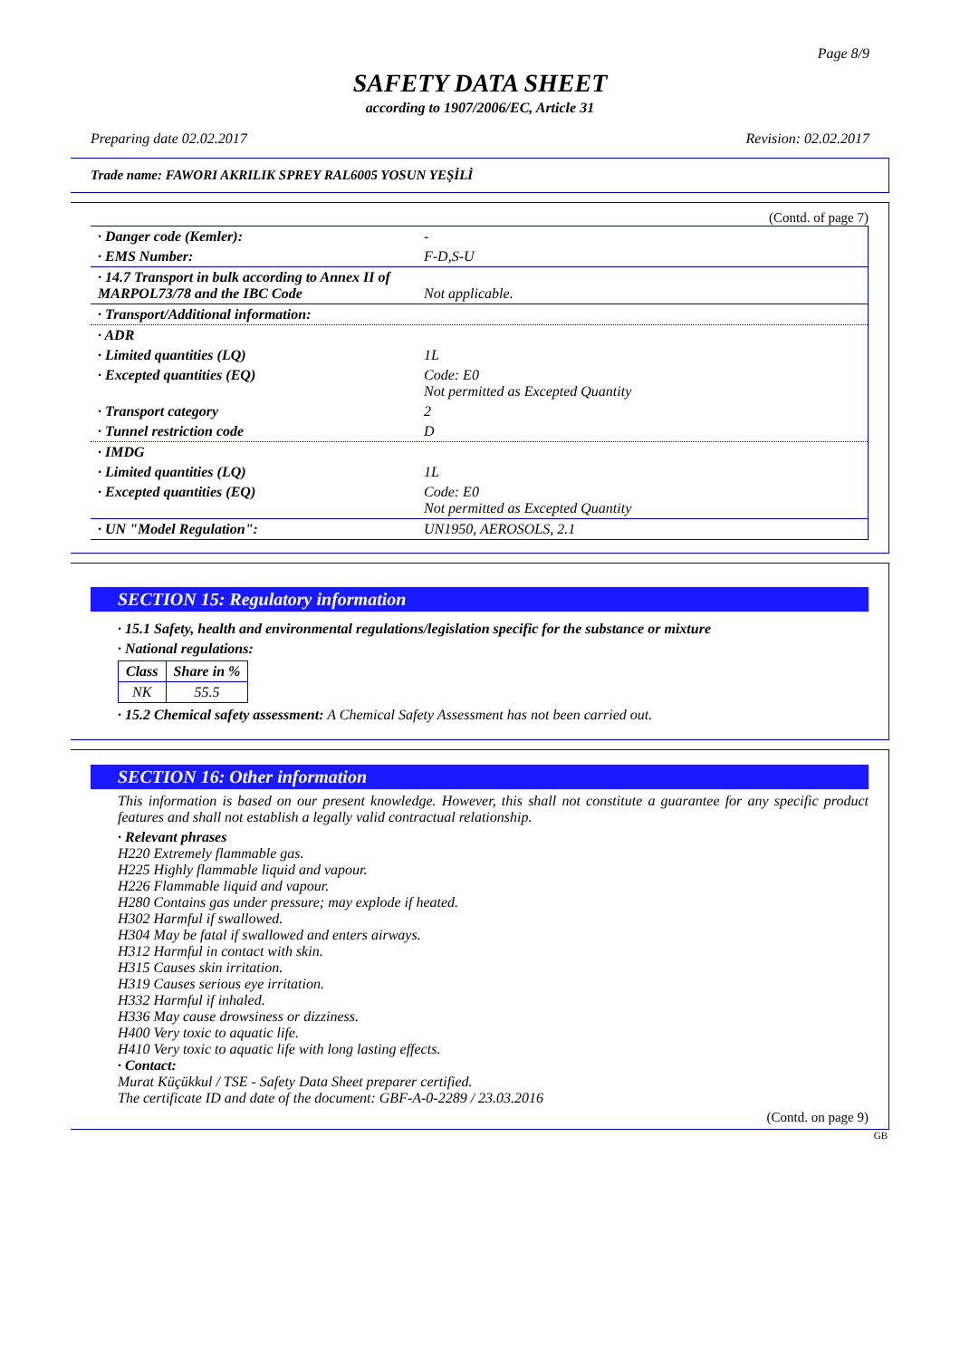Page 8/9
SAFETY DATA SHEET
according to 1907/2006/EC, Article 31
Preparing date 02.02.2017 Revision: 02.02.2017
Trade name: FAWORI AKRILIK SPREY RAL6005 YOSUN YEŞİLİ
(Contd. of page 7)
· Danger code (Kemler): -
· EMS Number: F-D,S-U
· 14.7 Transport in bulk according to Annex II of MARPOL73/78 and the IBC Code
Not applicable.
· Transport/Additional information:
· ADR
· Limited quantities (LQ) 1L
· Excepted quantities (EQ) Code: E0
Not permitted as Excepted Quantity
· Transport category 2
· Tunnel restriction code D
· IMDG
· Limited quantities (LQ) 1L
· Excepted quantities (EQ) Code: E0
Not permitted as Excepted Quantity
· UN "Model Regulation": UN1950, AEROSOLS, 2.1
SECTION 15: Regulatory information
· 15.1 Safety, health and environmental regulations/legislation specific for the substance or mixture
· National regulations:
| Class | Share in % |
| --- | --- |
| NK | 55.5 |
· 15.2 Chemical safety assessment: A Chemical Safety Assessment has not been carried out.
SECTION 16: Other information
This information is based on our present knowledge. However, this shall not constitute a guarantee for any specific product features and shall not establish a legally valid contractual relationship.
· Relevant phrases
H220 Extremely flammable gas.
H225 Highly flammable liquid and vapour.
H226 Flammable liquid and vapour.
H280 Contains gas under pressure; may explode if heated.
H302 Harmful if swallowed.
H304 May be fatal if swallowed and enters airways.
H312 Harmful in contact with skin.
H315 Causes skin irritation.
H319 Causes serious eye irritation.
H332 Harmful if inhaled.
H336 May cause drowsiness or dizziness.
H400 Very toxic to aquatic life.
H410 Very toxic to aquatic life with long lasting effects.
· Contact:
Murat Küçükkul / TSE - Safety Data Sheet preparer certified.
The certificate ID and date of the document: GBF-A-0-2289 / 23.03.2016
(Contd. on page 9)
GB